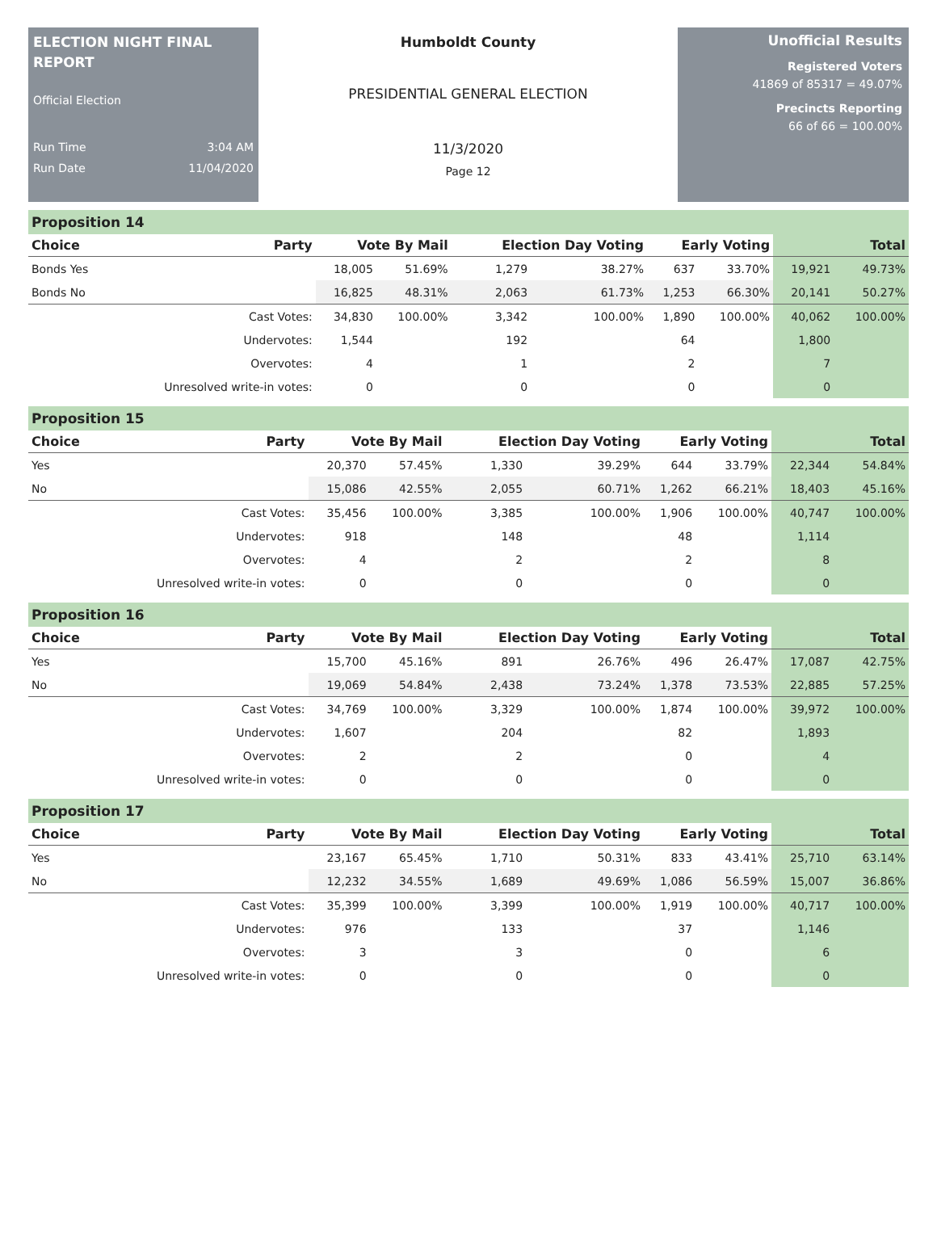ELECTION NIGHT FINAL REPORT
Official Election
Run Time 3:04 AM
Run Date 11/04/2020
Humboldt County
PRESIDENTIAL GENERAL ELECTION
11/3/2020
Page 12
Unofficial Results
Registered Voters
41869 of 85317 = 49.07%
Precincts Reporting
66 of 66 = 100.00%
Proposition 14
| Choice | Party | Vote By Mail | | Election Day Voting | | Early Voting | | Total | |
| --- | --- | --- | --- | --- | --- | --- | --- | --- | --- |
| Bonds Yes | | 18,005 | 51.69% | 1,279 | 38.27% | 637 | 33.70% | 19,921 | 49.73% |
| Bonds No | | 16,825 | 48.31% | 2,063 | 61.73% | 1,253 | 66.30% | 20,141 | 50.27% |
| | Cast Votes: | 34,830 | 100.00% | 3,342 | 100.00% | 1,890 | 100.00% | 40,062 | 100.00% |
| | Undervotes: | 1,544 | | 192 | | 64 | | 1,800 | |
| | Overvotes: | 4 | | 1 | | 2 | | 7 | |
| | Unresolved write-in votes: | 0 | | 0 | | 0 | | 0 | |
Proposition 15
| Choice | Party | Vote By Mail | | Election Day Voting | | Early Voting | | Total | |
| --- | --- | --- | --- | --- | --- | --- | --- | --- | --- |
| Yes | | 20,370 | 57.45% | 1,330 | 39.29% | 644 | 33.79% | 22,344 | 54.84% |
| No | | 15,086 | 42.55% | 2,055 | 60.71% | 1,262 | 66.21% | 18,403 | 45.16% |
| | Cast Votes: | 35,456 | 100.00% | 3,385 | 100.00% | 1,906 | 100.00% | 40,747 | 100.00% |
| | Undervotes: | 918 | | 148 | | 48 | | 1,114 | |
| | Overvotes: | 4 | | 2 | | 2 | | 8 | |
| | Unresolved write-in votes: | 0 | | 0 | | 0 | | 0 | |
Proposition 16
| Choice | Party | Vote By Mail | | Election Day Voting | | Early Voting | | Total | |
| --- | --- | --- | --- | --- | --- | --- | --- | --- | --- |
| Yes | | 15,700 | 45.16% | 891 | 26.76% | 496 | 26.47% | 17,087 | 42.75% |
| No | | 19,069 | 54.84% | 2,438 | 73.24% | 1,378 | 73.53% | 22,885 | 57.25% |
| | Cast Votes: | 34,769 | 100.00% | 3,329 | 100.00% | 1,874 | 100.00% | 39,972 | 100.00% |
| | Undervotes: | 1,607 | | 204 | | 82 | | 1,893 | |
| | Overvotes: | 2 | | 2 | | 0 | | 4 | |
| | Unresolved write-in votes: | 0 | | 0 | | 0 | | 0 | |
Proposition 17
| Choice | Party | Vote By Mail | | Election Day Voting | | Early Voting | | Total | |
| --- | --- | --- | --- | --- | --- | --- | --- | --- | --- |
| Yes | | 23,167 | 65.45% | 1,710 | 50.31% | 833 | 43.41% | 25,710 | 63.14% |
| No | | 12,232 | 34.55% | 1,689 | 49.69% | 1,086 | 56.59% | 15,007 | 36.86% |
| | Cast Votes: | 35,399 | 100.00% | 3,399 | 100.00% | 1,919 | 100.00% | 40,717 | 100.00% |
| | Undervotes: | 976 | | 133 | | 37 | | 1,146 | |
| | Overvotes: | 3 | | 3 | | 0 | | 6 | |
| | Unresolved write-in votes: | 0 | | 0 | | 0 | | 0 | |